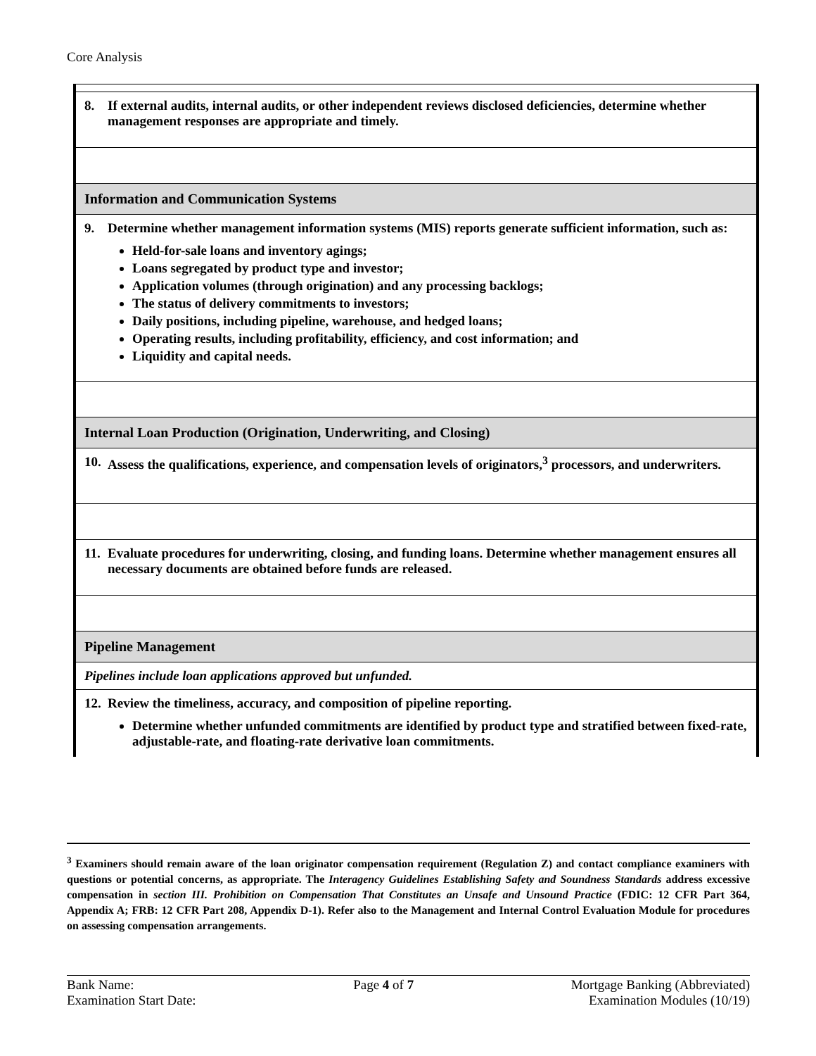Core Analysis
| 8. If external audits, internal audits, or other independent reviews disclosed deficiencies, determine whether management responses are appropriate and timely. |
| Information and Communication Systems |
| 9. Determine whether management information systems (MIS) reports generate sufficient information, such as: Held-for-sale loans and inventory agings; Loans segregated by product type and investor; Application volumes (through origination) and any processing backlogs; The status of delivery commitments to investors; Daily positions, including pipeline, warehouse, and hedged loans; Operating results, including profitability, efficiency, and cost information; and Liquidity and capital needs. |
| Internal Loan Production (Origination, Underwriting, and Closing) |
| 10. Assess the qualifications, experience, and compensation levels of originators,<sup>3</sup> processors, and underwriters. |
| 11. Evaluate procedures for underwriting, closing, and funding loans. Determine whether management ensures all necessary documents are obtained before funds are released. |
| Pipeline Management |
| Pipelines include loan applications approved but unfunded. |
| 12. Review the timeliness, accuracy, and composition of pipeline reporting. Determine whether unfunded commitments are identified by product type and stratified between fixed-rate, adjustable-rate, and floating-rate derivative loan commitments. |
<sup>3</sup> Examiners should remain aware of the loan originator compensation requirement (Regulation Z) and contact compliance examiners with questions or potential concerns, as appropriate. The Interagency Guidelines Establishing Safety and Soundness Standards address excessive compensation in section III. Prohibition on Compensation That Constitutes an Unsafe and Unsound Practice (FDIC: 12 CFR Part 364, Appendix A; FRB: 12 CFR Part 208, Appendix D-1). Refer also to the Management and Internal Control Evaluation Module for procedures on assessing compensation arrangements.
Bank Name:
Examination Start Date:
Page 4 of 7 Mortgage Banking (Abbreviated)
Examination Modules (10/19)